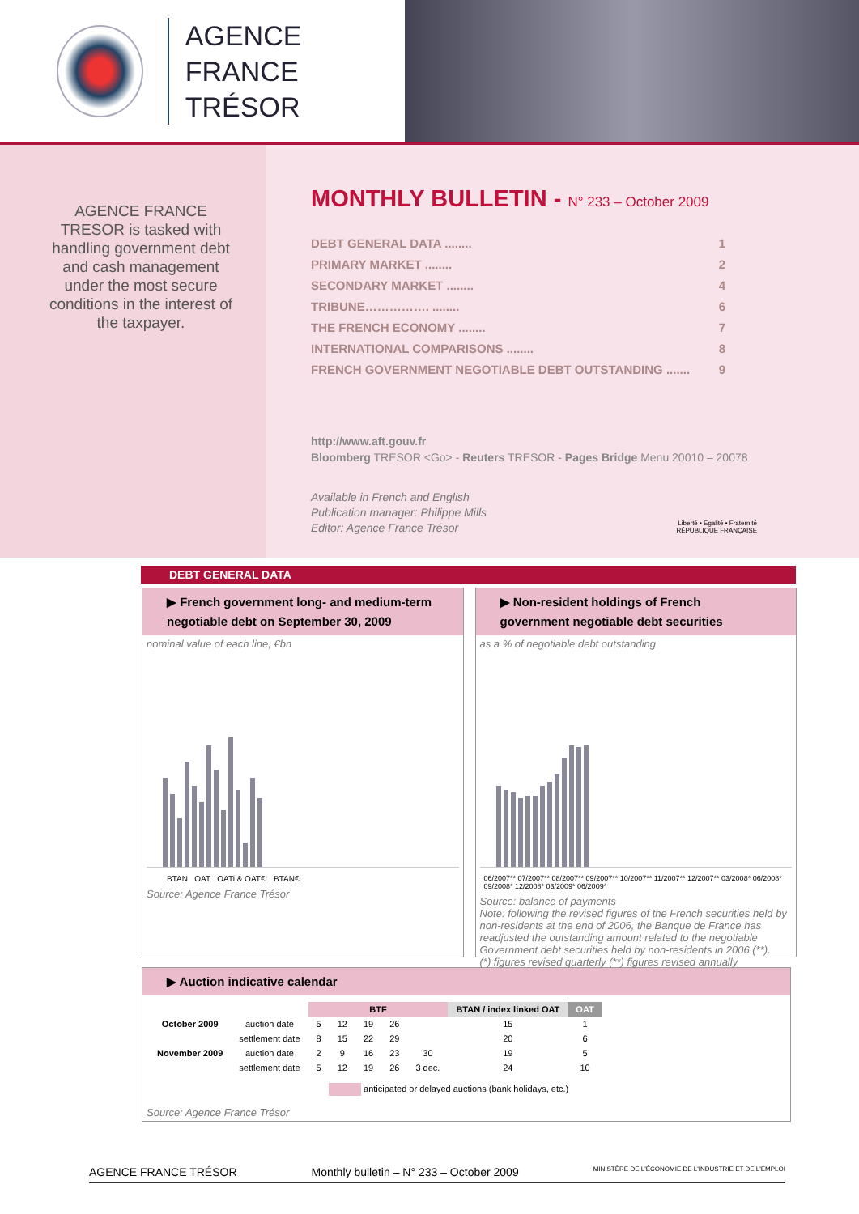AGENCE
FRANCE TRÉSOR
AGENCE FRANCE TRESOR is tasked with handling government debt and cash management under the most secure conditions in the interest of the taxpayer.
MONTHLY BULLETIN - N° 233 – October 2009
DEBT GENERAL DATA ........ 1
PRIMARY MARKET ........ 2
SECONDARY MARKET ........ 4
TRIBUNE……………. ........ 6
THE FRENCH ECONOMY ........ 7
INTERNATIONAL COMPARISONS ........ 8
FRENCH GOVERNMENT NEGOTIABLE DEBT OUTSTANDING ....... 9
http://www.aft.gouv.fr
Bloomberg TRESOR <Go> - Reuters TRESOR - Pages Bridge Menu 20010 – 20078
Available in French and English
Publication manager: Philippe Mills
Editor: Agence France Trésor
Liberté • Égalité • Fraternité
RÉPUBLIQUE FRANÇAISE
DEBT GENERAL DATA
▶ French government long- and medium-term negotiable debt on September 30, 2009
nominal value of each line, €bn
BTAN OAT OATi & OAT€i BTAN€i
Source: Agence France Trésor
▶ Non-resident holdings of French government negotiable debt securities
as a % of negotiable debt outstanding
06/2007** 07/2007** 08/2007** 09/2007** 10/2007** 11/2007** 12/2007** 03/2008* 06/2008* 09/2008* 12/2008* 03/2009* 06/2009*
Source: balance of payments
Note: following the revised figures of the French securities held by non-residents at the end of 2006, the Banque de France has readjusted the outstanding amount related to the negotiable Government debt securities held by non-residents in 2006 (**).
(*) figures revised quarterly (**) figures revised annually
▶ Auction indicative calendar
| | | BTF | | | | | BTAN / index linked OAT | OAT |
| --- | --- | --- | --- | --- | --- | --- | --- | --- |
| October 2009 | auction date | 5 | 12 | 19 | 26 | | 15 | 1 |
| | settlement date | 8 | 15 | 22 | 29 | | 20 | 6 |
| November 2009 | auction date | 2 | 9 | 16 | 23 | 30 | 19 | 5 |
| | settlement date | 5 | 12 | 19 | 26 | 3 dec. | 24 | 10 |
anticipated or delayed auctions (bank holidays, etc.)
Source: Agence France Trésor
AGENCE FRANCE TRÉSOR Monthly bulletin – N° 233 – October 2009 MINISTÈRE DE L'ÉCONOMIE DE L'INDUSTRIE ET DE L'EMPLOI